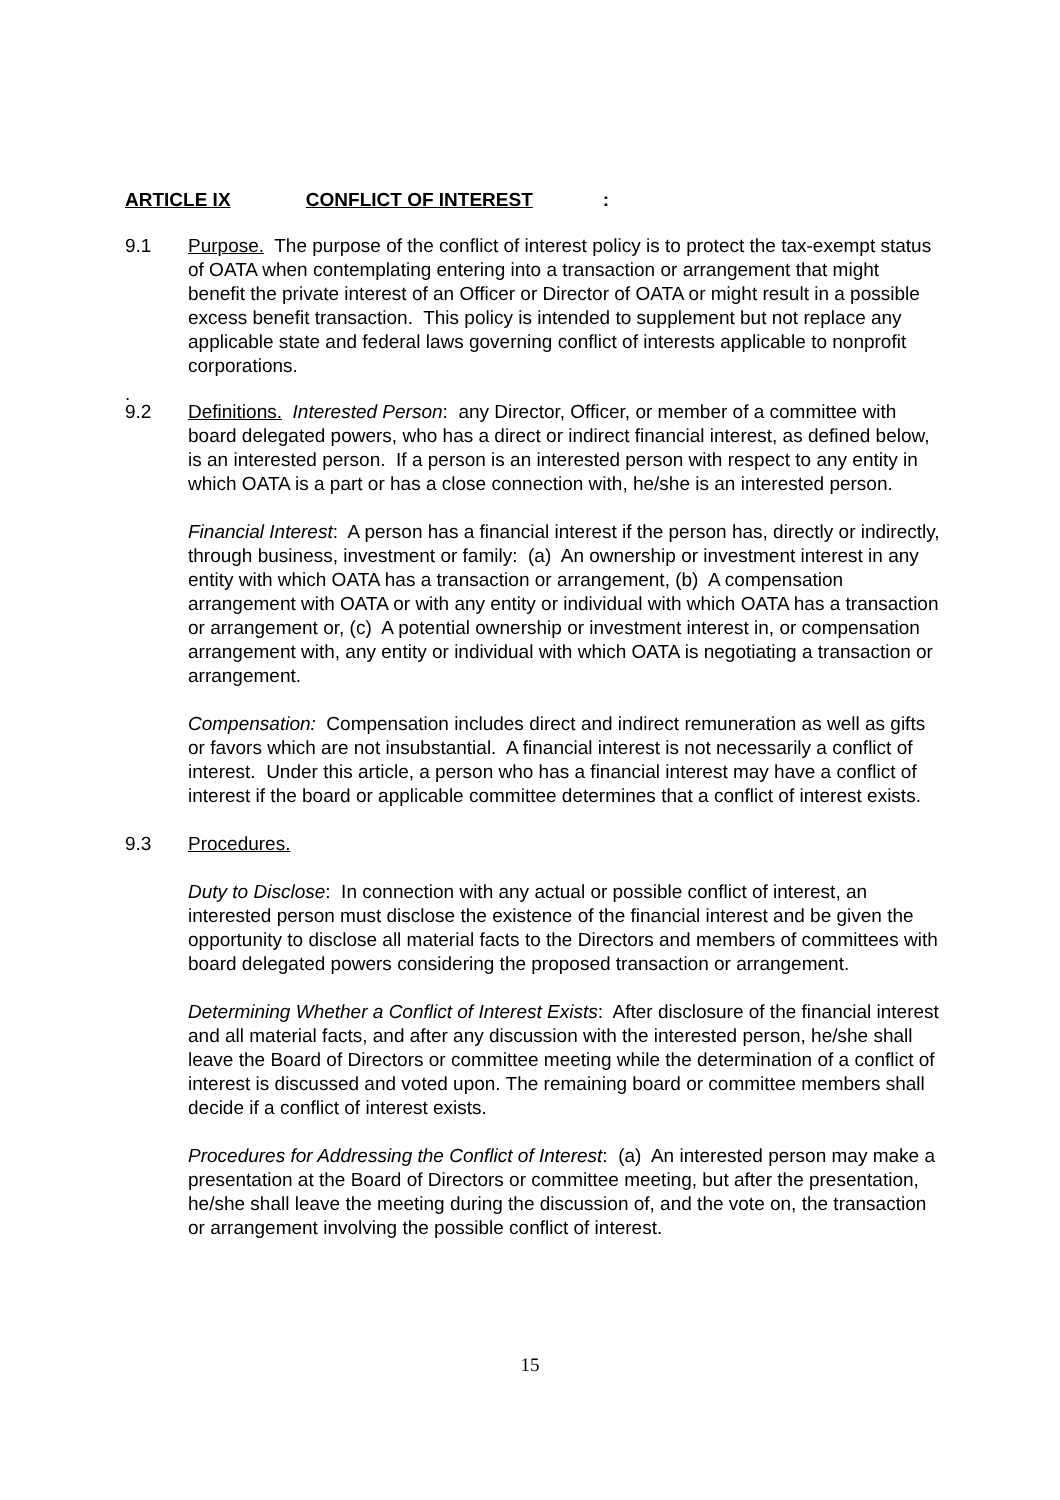ARTICLE IX CONFLICT OF INTEREST:
9.1 Purpose. The purpose of the conflict of interest policy is to protect the tax-exempt status of OATA when contemplating entering into a transaction or arrangement that might benefit the private interest of an Officer or Director of OATA or might result in a possible excess benefit transaction. This policy is intended to supplement but not replace any applicable state and federal laws governing conflict of interests applicable to nonprofit corporations.
.
9.2 Definitions. Interested Person: any Director, Officer, or member of a committee with board delegated powers, who has a direct or indirect financial interest, as defined below, is an interested person. If a person is an interested person with respect to any entity in which OATA is a part or has a close connection with, he/she is an interested person.
Financial Interest: A person has a financial interest if the person has, directly or indirectly, through business, investment or family: (a) An ownership or investment interest in any entity with which OATA has a transaction or arrangement, (b) A compensation arrangement with OATA or with any entity or individual with which OATA has a transaction or arrangement or, (c) A potential ownership or investment interest in, or compensation arrangement with, any entity or individual with which OATA is negotiating a transaction or arrangement.
Compensation: Compensation includes direct and indirect remuneration as well as gifts or favors which are not insubstantial. A financial interest is not necessarily a conflict of interest. Under this article, a person who has a financial interest may have a conflict of interest if the board or applicable committee determines that a conflict of interest exists.
9.3 Procedures.
Duty to Disclose: In connection with any actual or possible conflict of interest, an interested person must disclose the existence of the financial interest and be given the opportunity to disclose all material facts to the Directors and members of committees with board delegated powers considering the proposed transaction or arrangement.
Determining Whether a Conflict of Interest Exists: After disclosure of the financial interest and all material facts, and after any discussion with the interested person, he/she shall leave the Board of Directors or committee meeting while the determination of a conflict of interest is discussed and voted upon. The remaining board or committee members shall decide if a conflict of interest exists.
Procedures for Addressing the Conflict of Interest: (a) An interested person may make a presentation at the Board of Directors or committee meeting, but after the presentation, he/she shall leave the meeting during the discussion of, and the vote on, the transaction or arrangement involving the possible conflict of interest.
15